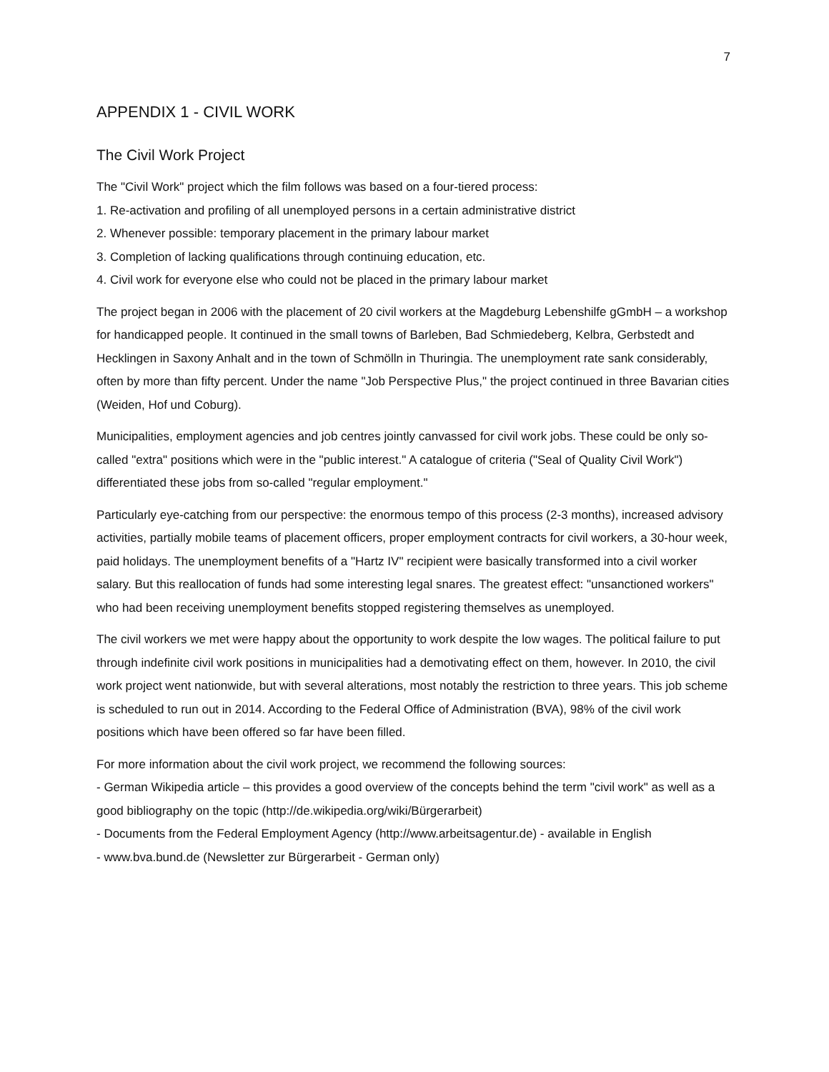7
APPENDIX 1 - CIVIL WORK
The Civil Work Project
The "Civil Work" project which the film follows was based on a four-tiered process:
1. Re-activation and profiling of all unemployed persons in a certain administrative district
2. Whenever possible: temporary placement in the primary labour market
3. Completion of lacking qualifications through continuing education, etc.
4. Civil work for everyone else who could not be placed in the primary labour market
The project began in 2006 with the placement of 20 civil workers at the Magdeburg Lebenshilfe gGmbH – a workshop for handicapped people. It continued in the small towns of Barleben, Bad Schmiedeberg, Kelbra, Gerbstedt and Hecklingen in Saxony Anhalt and in the town of Schmölln in Thuringia. The unemployment rate sank considerably, often by more than fifty percent. Under the name "Job Perspective Plus," the project continued in three Bavarian cities (Weiden, Hof und Coburg).
Municipalities, employment agencies and job centres jointly canvassed for civil work jobs. These could be only so-called "extra" positions which were in the "public interest." A catalogue of criteria ("Seal of Quality Civil Work") differentiated these jobs from so-called "regular employment."
Particularly eye-catching from our perspective: the enormous tempo of this process (2-3 months), increased advisory activities, partially mobile teams of placement officers, proper employment contracts for civil workers, a 30-hour week, paid holidays. The unemployment benefits of a "Hartz IV" recipient were basically transformed into a civil worker salary. But this reallocation of funds had some interesting legal snares. The greatest effect: "unsanctioned workers" who had been receiving unemployment benefits stopped registering themselves as unemployed.
The civil workers we met were happy about the opportunity to work despite the low wages. The political failure to put through indefinite civil work positions in municipalities had a demotivating effect on them, however. In 2010, the civil work project went nationwide, but with several alterations, most notably the restriction to three years. This job scheme is scheduled to run out in 2014. According to the Federal Office of Administration (BVA), 98% of the civil work positions which have been offered so far have been filled.
For more information about the civil work project, we recommend the following sources:
- German Wikipedia article – this provides a good overview of the concepts behind the term "civil work" as well as a good bibliography on the topic (http://de.wikipedia.org/wiki/Bürgerarbeit)
- Documents from the Federal Employment Agency (http://www.arbeitsagentur.de) - available in English
- www.bva.bund.de (Newsletter zur Bürgerarbeit - German only)